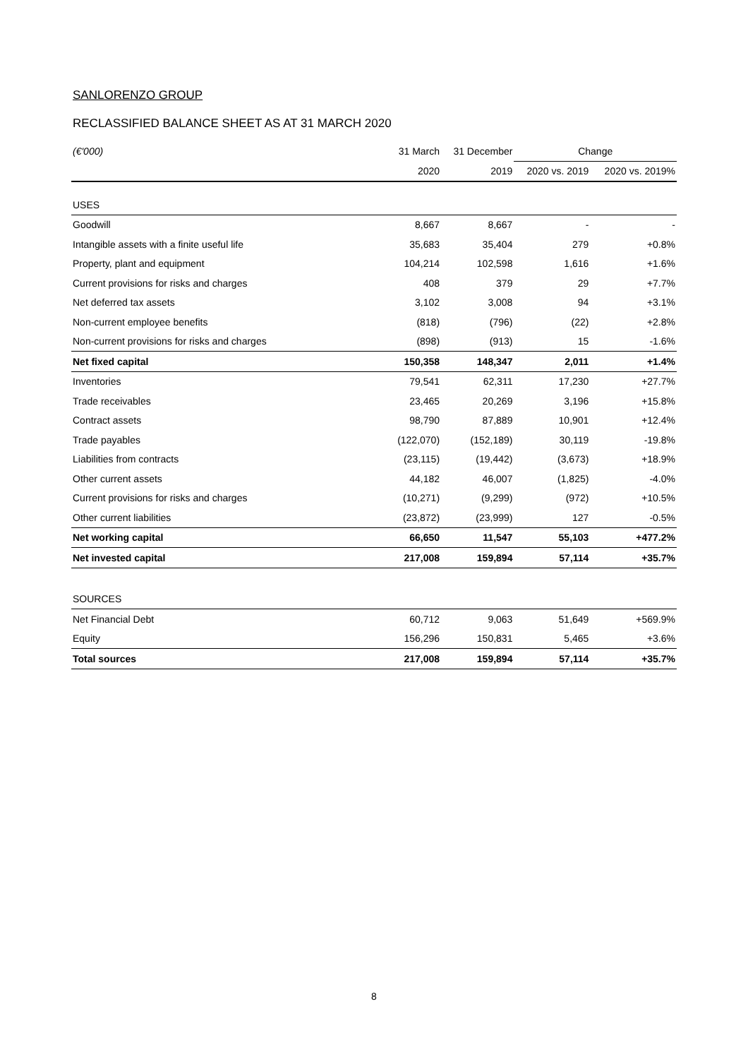SANLORENZO GROUP
RECLASSIFIED BALANCE SHEET AS AT 31 MARCH 2020
| (€'000) | 31 March | 31 December | Change | |
| --- | --- | --- | --- | --- |
| | 2020 | 2019 | 2020 vs. 2019 | 2020 vs. 2019% |
| USES | | | | |
| Goodwill | 8,667 | 8,667 | - | - |
| Intangible assets with a finite useful life | 35,683 | 35,404 | 279 | +0.8% |
| Property, plant and equipment | 104,214 | 102,598 | 1,616 | +1.6% |
| Current provisions for risks and charges | 408 | 379 | 29 | +7.7% |
| Net deferred tax assets | 3,102 | 3,008 | 94 | +3.1% |
| Non-current employee benefits | (818) | (796) | (22) | +2.8% |
| Non-current provisions for risks and charges | (898) | (913) | 15 | -1.6% |
| Net fixed capital | 150,358 | 148,347 | 2,011 | +1.4% |
| Inventories | 79,541 | 62,311 | 17,230 | +27.7% |
| Trade receivables | 23,465 | 20,269 | 3,196 | +15.8% |
| Contract assets | 98,790 | 87,889 | 10,901 | +12.4% |
| Trade payables | (122,070) | (152,189) | 30,119 | -19.8% |
| Liabilities from contracts | (23,115) | (19,442) | (3,673) | +18.9% |
| Other current assets | 44,182 | 46,007 | (1,825) | -4.0% |
| Current provisions for risks and charges | (10,271) | (9,299) | (972) | +10.5% |
| Other current liabilities | (23,872) | (23,999) | 127 | -0.5% |
| Net working capital | 66,650 | 11,547 | 55,103 | +477.2% |
| Net invested capital | 217,008 | 159,894 | 57,114 | +35.7% |
| SOURCES | | | | |
| Net Financial Debt | 60,712 | 9,063 | 51,649 | +569.9% |
| Equity | 156,296 | 150,831 | 5,465 | +3.6% |
| Total sources | 217,008 | 159,894 | 57,114 | +35.7% |
8